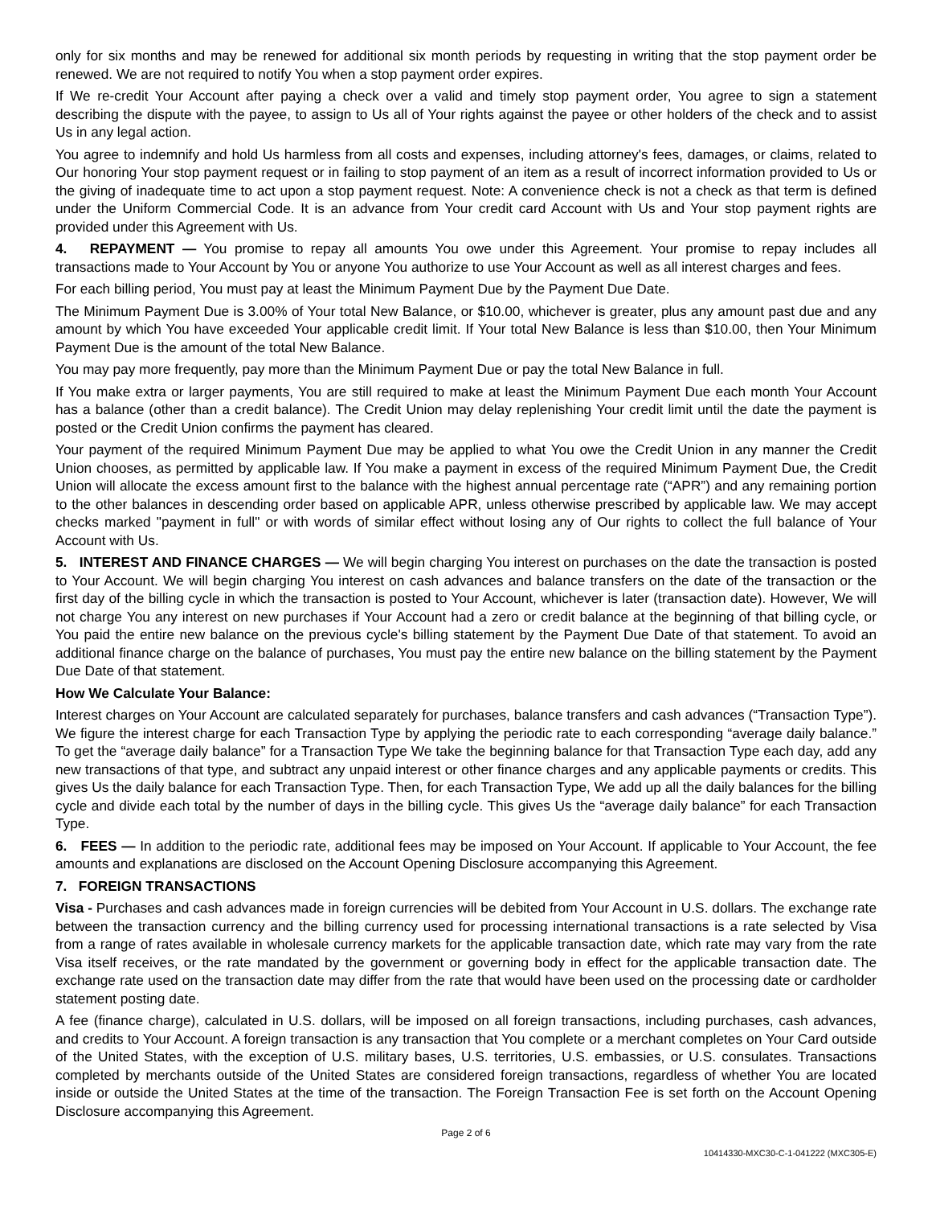only for six months and may be renewed for additional six month periods by requesting in writing that the stop payment order be renewed. We are not required to notify You when a stop payment order expires.
If We re-credit Your Account after paying a check over a valid and timely stop payment order, You agree to sign a statement describing the dispute with the payee, to assign to Us all of Your rights against the payee or other holders of the check and to assist Us in any legal action.
You agree to indemnify and hold Us harmless from all costs and expenses, including attorney's fees, damages, or claims, related to Our honoring Your stop payment request or in failing to stop payment of an item as a result of incorrect information provided to Us or the giving of inadequate time to act upon a stop payment request. Note: A convenience check is not a check as that term is defined under the Uniform Commercial Code. It is an advance from Your credit card Account with Us and Your stop payment rights are provided under this Agreement with Us.
4. REPAYMENT — You promise to repay all amounts You owe under this Agreement. Your promise to repay includes all transactions made to Your Account by You or anyone You authorize to use Your Account as well as all interest charges and fees.
For each billing period, You must pay at least the Minimum Payment Due by the Payment Due Date.
The Minimum Payment Due is 3.00% of Your total New Balance, or $10.00, whichever is greater, plus any amount past due and any amount by which You have exceeded Your applicable credit limit. If Your total New Balance is less than $10.00, then Your Minimum Payment Due is the amount of the total New Balance.
You may pay more frequently, pay more than the Minimum Payment Due or pay the total New Balance in full.
If You make extra or larger payments, You are still required to make at least the Minimum Payment Due each month Your Account has a balance (other than a credit balance). The Credit Union may delay replenishing Your credit limit until the date the payment is posted or the Credit Union confirms the payment has cleared.
Your payment of the required Minimum Payment Due may be applied to what You owe the Credit Union in any manner the Credit Union chooses, as permitted by applicable law. If You make a payment in excess of the required Minimum Payment Due, the Credit Union will allocate the excess amount first to the balance with the highest annual percentage rate (“APR”) and any remaining portion to the other balances in descending order based on applicable APR, unless otherwise prescribed by applicable law. We may accept checks marked "payment in full" or with words of similar effect without losing any of Our rights to collect the full balance of Your Account with Us.
5. INTEREST AND FINANCE CHARGES — We will begin charging You interest on purchases on the date the transaction is posted to Your Account. We will begin charging You interest on cash advances and balance transfers on the date of the transaction or the first day of the billing cycle in which the transaction is posted to Your Account, whichever is later (transaction date). However, We will not charge You any interest on new purchases if Your Account had a zero or credit balance at the beginning of that billing cycle, or You paid the entire new balance on the previous cycle's billing statement by the Payment Due Date of that statement. To avoid an additional finance charge on the balance of purchases, You must pay the entire new balance on the billing statement by the Payment Due Date of that statement.
How We Calculate Your Balance:
Interest charges on Your Account are calculated separately for purchases, balance transfers and cash advances (“Transaction Type”). We figure the interest charge for each Transaction Type by applying the periodic rate to each corresponding “average daily balance.” To get the “average daily balance” for a Transaction Type We take the beginning balance for that Transaction Type each day, add any new transactions of that type, and subtract any unpaid interest or other finance charges and any applicable payments or credits. This gives Us the daily balance for each Transaction Type. Then, for each Transaction Type, We add up all the daily balances for the billing cycle and divide each total by the number of days in the billing cycle. This gives Us the “average daily balance” for each Transaction Type.
6. FEES — In addition to the periodic rate, additional fees may be imposed on Your Account. If applicable to Your Account, the fee amounts and explanations are disclosed on the Account Opening Disclosure accompanying this Agreement.
7. FOREIGN TRANSACTIONS
Visa - Purchases and cash advances made in foreign currencies will be debited from Your Account in U.S. dollars. The exchange rate between the transaction currency and the billing currency used for processing international transactions is a rate selected by Visa from a range of rates available in wholesale currency markets for the applicable transaction date, which rate may vary from the rate Visa itself receives, or the rate mandated by the government or governing body in effect for the applicable transaction date. The exchange rate used on the transaction date may differ from the rate that would have been used on the processing date or cardholder statement posting date.
A fee (finance charge), calculated in U.S. dollars, will be imposed on all foreign transactions, including purchases, cash advances, and credits to Your Account. A foreign transaction is any transaction that You complete or a merchant completes on Your Card outside of the United States, with the exception of U.S. military bases, U.S. territories, U.S. embassies, or U.S. consulates. Transactions completed by merchants outside of the United States are considered foreign transactions, regardless of whether You are located inside or outside the United States at the time of the transaction. The Foreign Transaction Fee is set forth on the Account Opening Disclosure accompanying this Agreement.
Page 2 of 6
10414330-MXC30-C-1-041222 (MXC305-E)